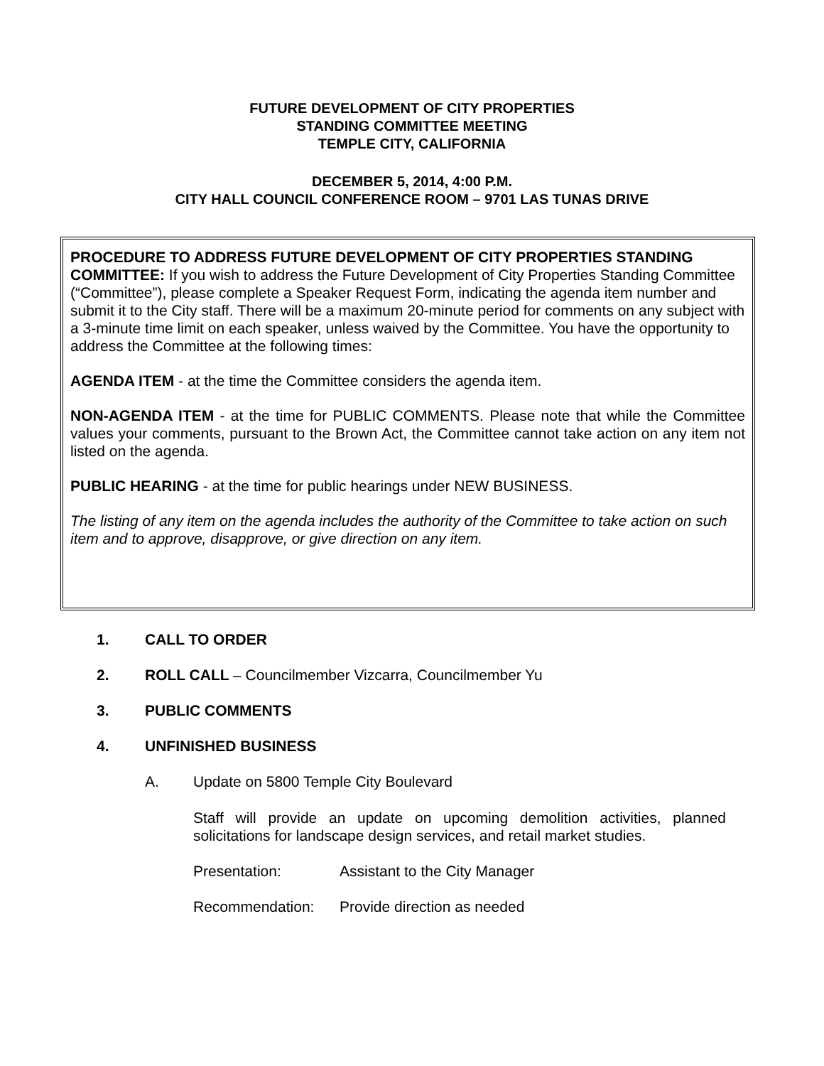FUTURE DEVELOPMENT OF CITY PROPERTIES
STANDING COMMITTEE MEETING
TEMPLE CITY, CALIFORNIA
DECEMBER 5, 2014, 4:00 P.M.
CITY HALL COUNCIL CONFERENCE ROOM – 9701 LAS TUNAS DRIVE
PROCEDURE TO ADDRESS FUTURE DEVELOPMENT OF CITY PROPERTIES STANDING COMMITTEE: If you wish to address the Future Development of City Properties Standing Committee (“Committee”), please complete a Speaker Request Form, indicating the agenda item number and submit it to the City staff. There will be a maximum 20-minute period for comments on any subject with a 3-minute time limit on each speaker, unless waived by the Committee. You have the opportunity to address the Committee at the following times:
AGENDA ITEM - at the time the Committee considers the agenda item.
NON-AGENDA ITEM - at the time for PUBLIC COMMENTS. Please note that while the Committee values your comments, pursuant to the Brown Act, the Committee cannot take action on any item not listed on the agenda.
PUBLIC HEARING - at the time for public hearings under NEW BUSINESS.
The listing of any item on the agenda includes the authority of the Committee to take action on such item and to approve, disapprove, or give direction on any item.
1. CALL TO ORDER
2. ROLL CALL – Councilmember Vizcarra, Councilmember Yu
3. PUBLIC COMMENTS
4. UNFINISHED BUSINESS
A. Update on 5800 Temple City Boulevard
Staff will provide an update on upcoming demolition activities, planned solicitations for landscape design services, and retail market studies.
Presentation: Assistant to the City Manager
Recommendation: Provide direction as needed